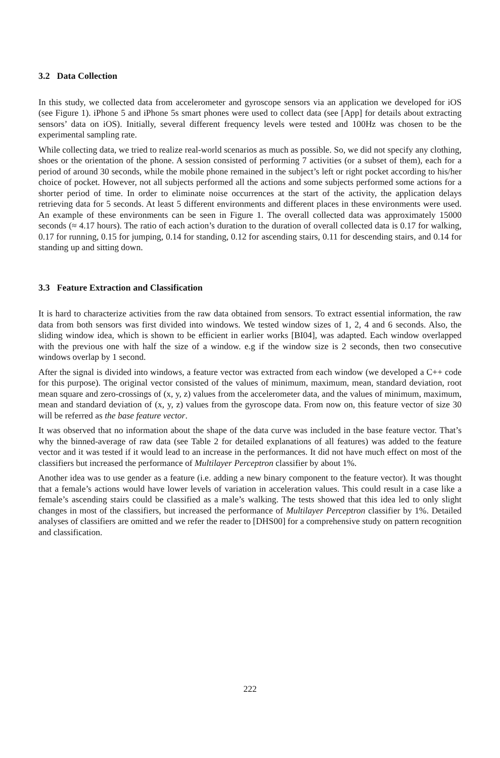3.2 Data Collection
In this study, we collected data from accelerometer and gyroscope sensors via an application we developed for iOS (see Figure 1). iPhone 5 and iPhone 5s smart phones were used to collect data (see [App] for details about extracting sensors’ data on iOS). Initially, several different frequency levels were tested and 100Hz was chosen to be the experimental sampling rate.
While collecting data, we tried to realize real-world scenarios as much as possible. So, we did not specify any clothing, shoes or the orientation of the phone. A session consisted of performing 7 activities (or a subset of them), each for a period of around 30 seconds, while the mobile phone remained in the subject’s left or right pocket according to his/her choice of pocket. However, not all subjects performed all the actions and some subjects performed some actions for a shorter period of time. In order to eliminate noise occurrences at the start of the activity, the application delays retrieving data for 5 seconds. At least 5 different environments and different places in these environments were used. An example of these environments can be seen in Figure 1. The overall collected data was approximately 15000 seconds (≈ 4.17 hours). The ratio of each action’s duration to the duration of overall collected data is 0.17 for walking, 0.17 for running, 0.15 for jumping, 0.14 for standing, 0.12 for ascending stairs, 0.11 for descending stairs, and 0.14 for standing up and sitting down.
3.3 Feature Extraction and Classification
It is hard to characterize activities from the raw data obtained from sensors. To extract essential information, the raw data from both sensors was first divided into windows. We tested window sizes of 1, 2, 4 and 6 seconds. Also, the sliding window idea, which is shown to be efficient in earlier works [BI04], was adapted. Each window overlapped with the previous one with half the size of a window. e.g if the window size is 2 seconds, then two consecutive windows overlap by 1 second.
After the signal is divided into windows, a feature vector was extracted from each window (we developed a C++ code for this purpose). The original vector consisted of the values of minimum, maximum, mean, standard deviation, root mean square and zero-crossings of (x, y, z) values from the accelerometer data, and the values of minimum, maximum, mean and standard deviation of (x, y, z) values from the gyroscope data. From now on, this feature vector of size 30 will be referred as the base feature vector.
It was observed that no information about the shape of the data curve was included in the base feature vector. That’s why the binned-average of raw data (see Table 2 for detailed explanations of all features) was added to the feature vector and it was tested if it would lead to an increase in the performances. It did not have much effect on most of the classifiers but increased the performance of Multilayer Perceptron classifier by about 1%.
Another idea was to use gender as a feature (i.e. adding a new binary component to the feature vector). It was thought that a female’s actions would have lower levels of variation in acceleration values. This could result in a case like a female’s ascending stairs could be classified as a male’s walking. The tests showed that this idea led to only slight changes in most of the classifiers, but increased the performance of Multilayer Perceptron classifier by 1%. Detailed analyses of classifiers are omitted and we refer the reader to [DHS00] for a comprehensive study on pattern recognition and classification.
222